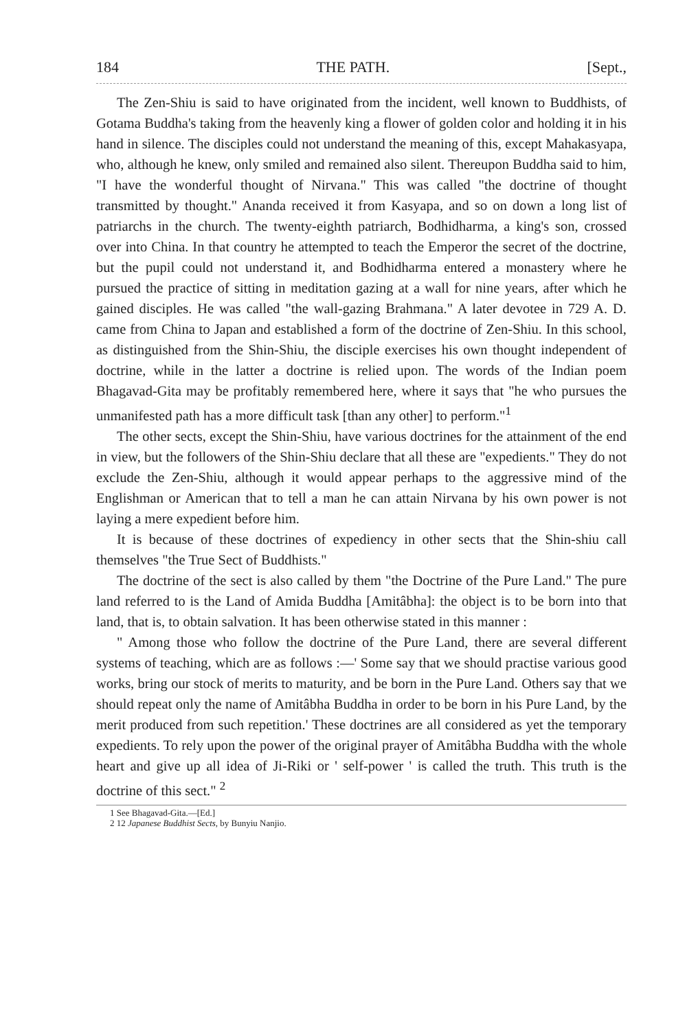184 THE PATH. [Sept.,
The Zen-Shiu is said to have originated from the incident, well known to Buddhists, of Gotama Buddha's taking from the heavenly king a flower of golden color and holding it in his hand in silence. The disciples could not understand the meaning of this, except Mahakasyapa, who, although he knew, only smiled and remained also silent. Thereupon Buddha said to him, "I have the wonderful thought of Nirvana." This was called "the doctrine of thought transmitted by thought." Ananda received it from Kasyapa, and so on down a long list of patriarchs in the church. The twenty-eighth patriarch, Bodhidharma, a king's son, crossed over into China. In that country he attempted to teach the Emperor the secret of the doctrine, but the pupil could not understand it, and Bodhidharma entered a monastery where he pursued the practice of sitting in meditation gazing at a wall for nine years, after which he gained disciples. He was called "the wall-gazing Brahmana." A later devotee in 729 A. D. came from China to Japan and established a form of the doctrine of Zen-Shiu. In this school, as distinguished from the Shin-Shiu, the disciple exercises his own thought independent of doctrine, while in the latter a doctrine is relied upon. The words of the Indian poem Bhagavad-Gita may be profitably remembered here, where it says that "he who pursues the unmanifested path has a more difficult task [than any other] to perform."<sup>1</sup>
The other sects, except the Shin-Shiu, have various doctrines for the attainment of the end in view, but the followers of the Shin-Shiu declare that all these are "expedients." They do not exclude the Zen-Shiu, although it would appear perhaps to the aggressive mind of the Englishman or American that to tell a man he can attain Nirvana by his own power is not laying a mere expedient before him.
It is because of these doctrines of expediency in other sects that the Shin-shiu call themselves "the True Sect of Buddhists."
The doctrine of the sect is also called by them "the Doctrine of the Pure Land." The pure land referred to is the Land of Amida Buddha [Amitâbha]: the object is to be born into that land, that is, to obtain salvation. It has been otherwise stated in this manner :
" Among those who follow the doctrine of the Pure Land, there are several different systems of teaching, which are as follows :—' Some say that we should practise various good works, bring our stock of merits to maturity, and be born in the Pure Land. Others say that we should repeat only the name of Amitâbha Buddha in order to be born in his Pure Land, by the merit produced from such repetition.' These doctrines are all considered as yet the temporary expedients. To rely upon the power of the original prayer of Amitâbha Buddha with the whole heart and give up all idea of Ji-Riki or ' self-power ' is called the truth. This truth is the doctrine of this sect." <sup>2</sup>
1 See Bhagavad-Gita.—[Ed.]
2 12 Japanese Buddhist Sects, by Bunyiu Nanjio.